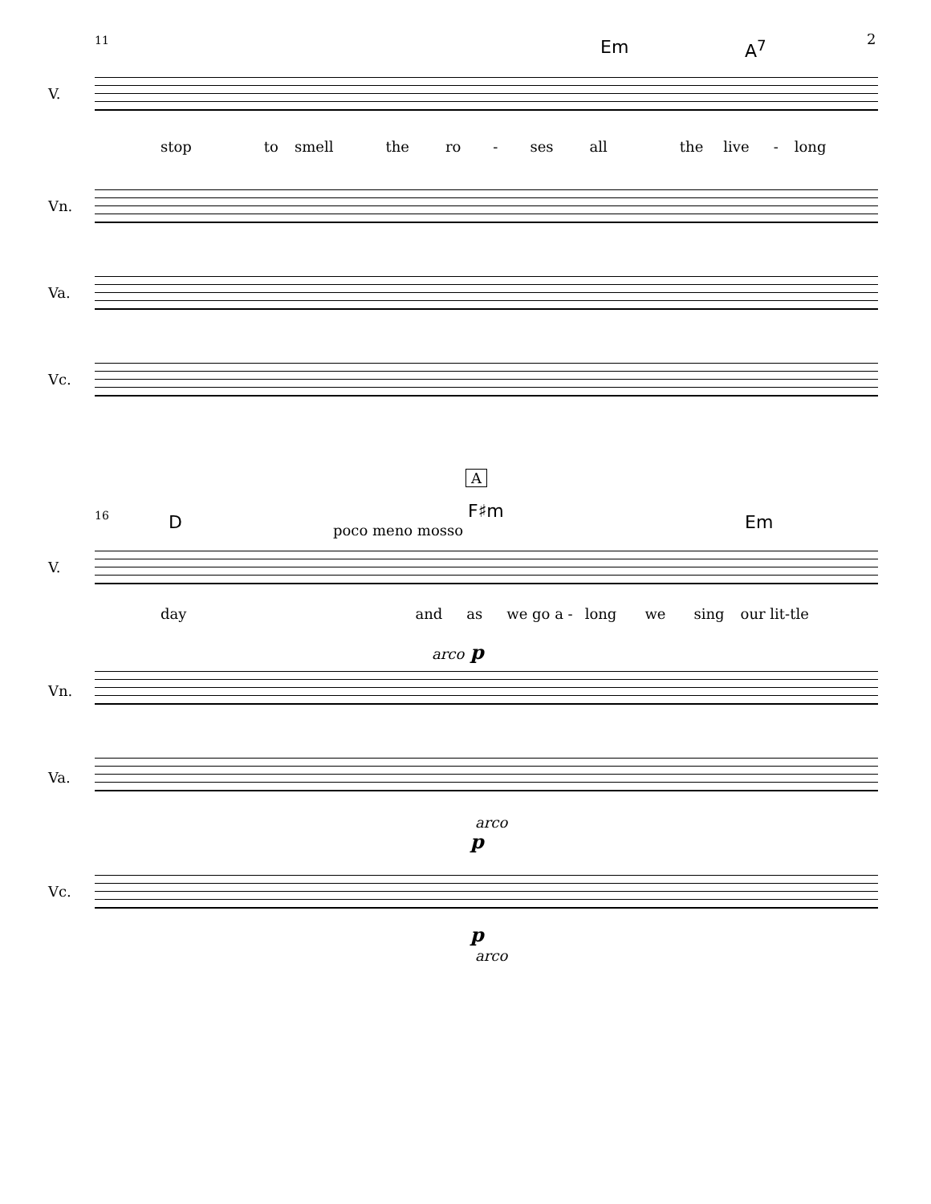11 2
Em A<sup>7</sup>
V.
stop to smell the ro - ses all the live - long
Vn.
Va.
Vc.
A
16 D
F♯m
Em
poco meno mosso
V.
day and as we go a - long we sing our lit-tle
arco p
Vn.
Va.
arco
p
Vc.
p
arco